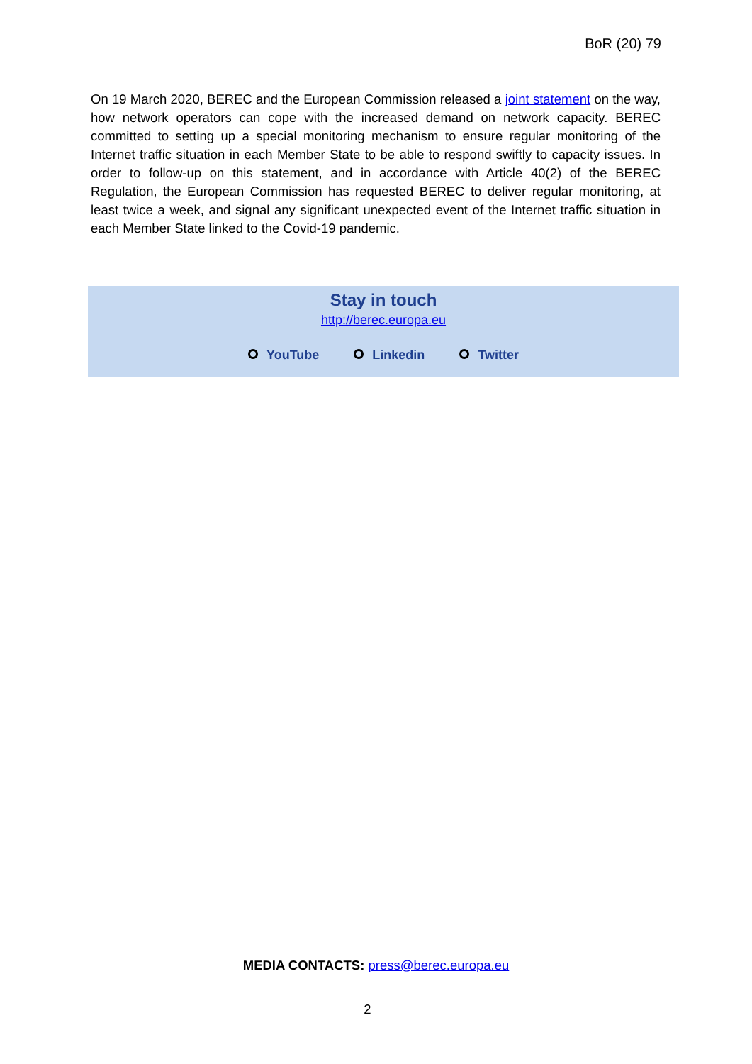BoR (20) 79
On 19 March 2020, BEREC and the European Commission released a joint statement on the way, how network operators can cope with the increased demand on network capacity. BEREC committed to setting up a special monitoring mechanism to ensure regular monitoring of the Internet traffic situation in each Member State to be able to respond swiftly to capacity issues. In order to follow-up on this statement, and in accordance with Article 40(2) of the BEREC Regulation, the European Commission has requested BEREC to deliver regular monitoring, at least twice a week, and signal any significant unexpected event of the Internet traffic situation in each Member State linked to the Covid-19 pandemic.
Stay in touch
http://berec.europa.eu
YouTube Linkedin Twitter
MEDIA CONTACTS: press@berec.europa.eu
2